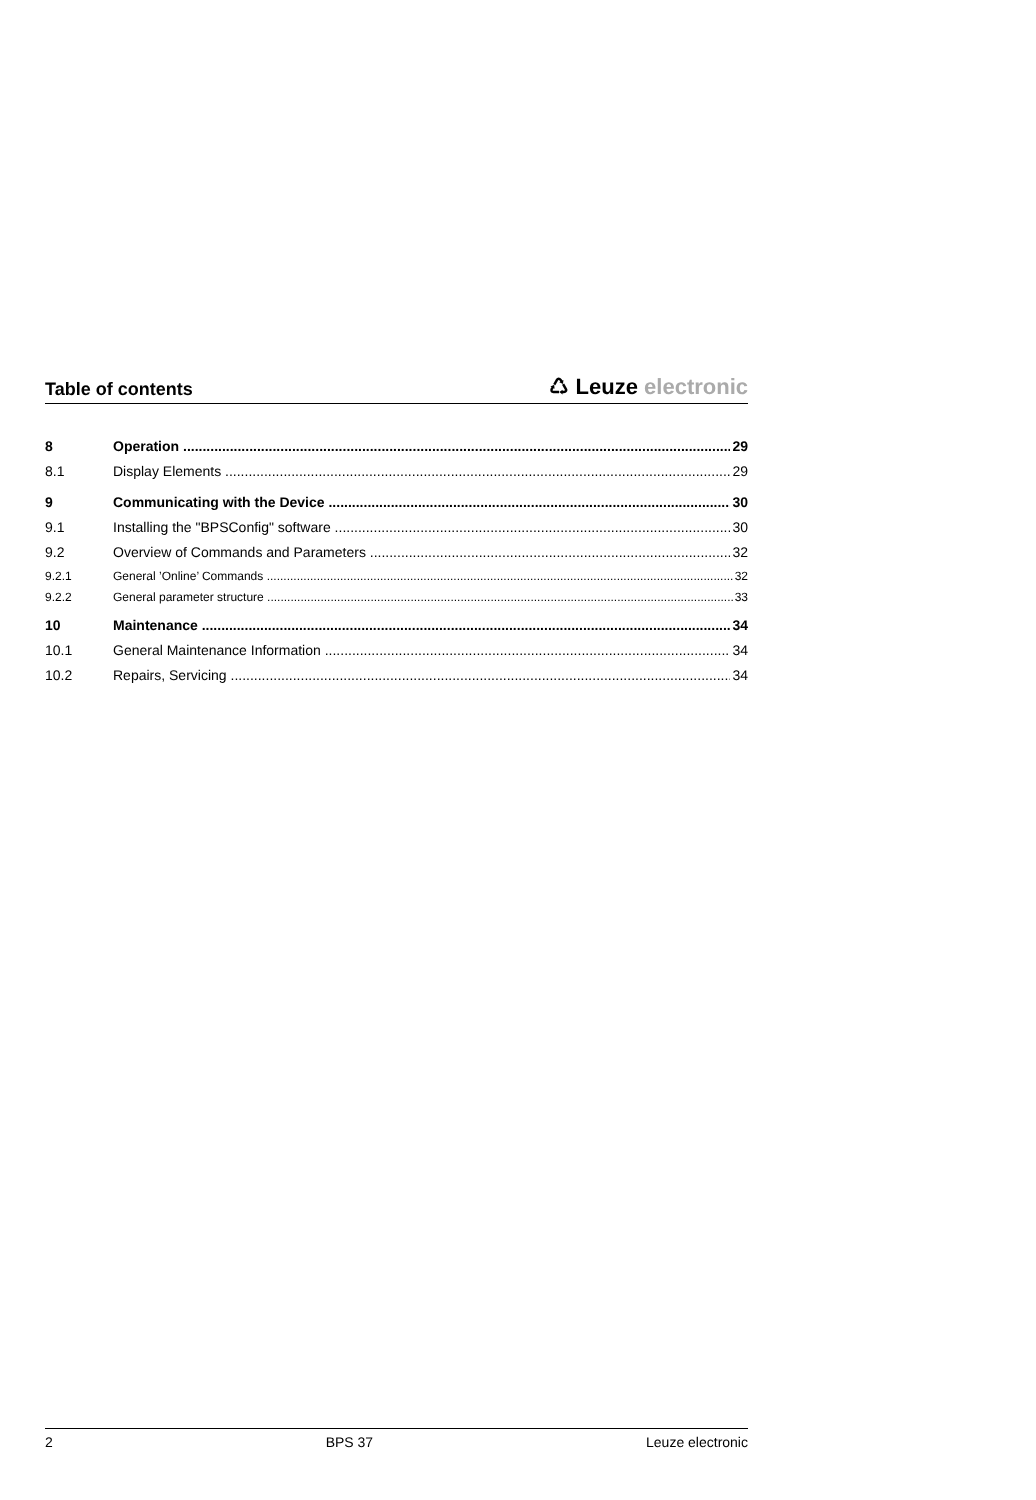Table of contents
♺ Leuze electronic
8 Operation 29
8.1 Display Elements 29
9 Communicating with the Device 30
9.1 Installing the "BPSConfig" software 30
9.2 Overview of Commands and Parameters 32
9.2.1 General ’Online’ Commands 32
9.2.2 General parameter structure 33
10 Maintenance 34
10.1 General Maintenance Information 34
10.2 Repairs, Servicing 34
2 BPS 37 Leuze electronic